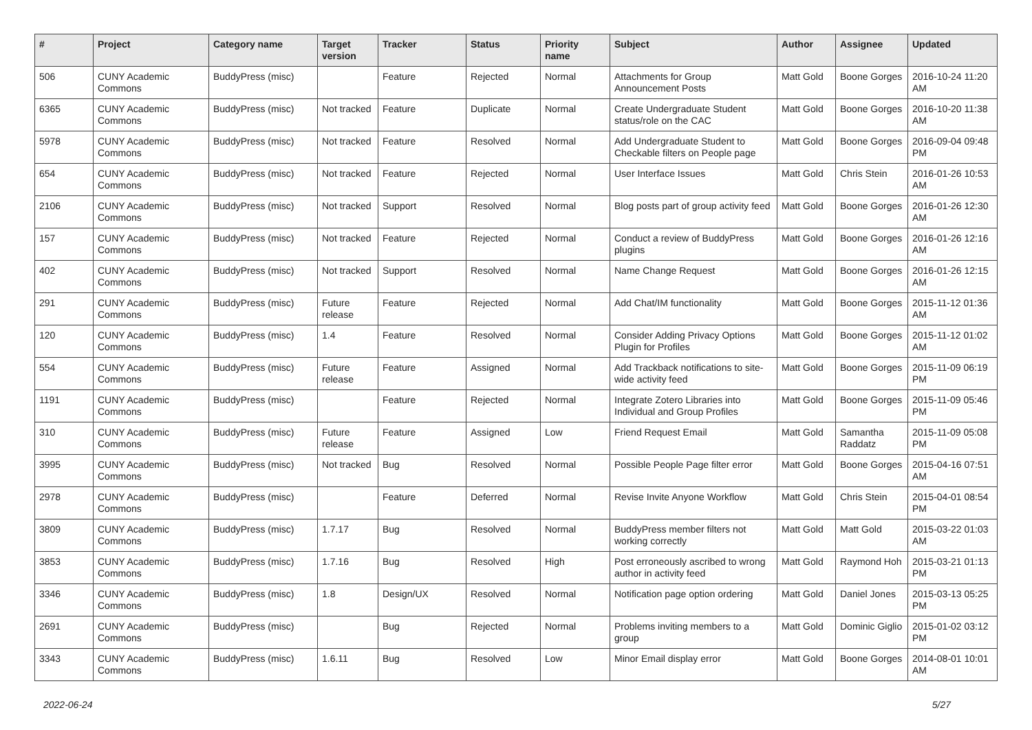| # | Project | Category name | Target version | Tracker | Status | Priority name | Subject | Author | Assignee | Updated |
| --- | --- | --- | --- | --- | --- | --- | --- | --- | --- | --- |
| 506 | CUNY Academic Commons | BuddyPress (misc) | | Feature | Rejected | Normal | Attachments for Group Announcement Posts | Matt Gold | Boone Gorges | 2016-10-24 11:20 AM |
| 6365 | CUNY Academic Commons | BuddyPress (misc) | Not tracked | Feature | Duplicate | Normal | Create Undergraduate Student status/role on the CAC | Matt Gold | Boone Gorges | 2016-10-20 11:38 AM |
| 5978 | CUNY Academic Commons | BuddyPress (misc) | Not tracked | Feature | Resolved | Normal | Add Undergraduate Student to Checkable filters on People page | Matt Gold | Boone Gorges | 2016-09-04 09:48 PM |
| 654 | CUNY Academic Commons | BuddyPress (misc) | Not tracked | Feature | Rejected | Normal | User Interface Issues | Matt Gold | Chris Stein | 2016-01-26 10:53 AM |
| 2106 | CUNY Academic Commons | BuddyPress (misc) | Not tracked | Support | Resolved | Normal | Blog posts part of group activity feed | Matt Gold | Boone Gorges | 2016-01-26 12:30 AM |
| 157 | CUNY Academic Commons | BuddyPress (misc) | Not tracked | Feature | Rejected | Normal | Conduct a review of BuddyPress plugins | Matt Gold | Boone Gorges | 2016-01-26 12:16 AM |
| 402 | CUNY Academic Commons | BuddyPress (misc) | Not tracked | Support | Resolved | Normal | Name Change Request | Matt Gold | Boone Gorges | 2016-01-26 12:15 AM |
| 291 | CUNY Academic Commons | BuddyPress (misc) | Future release | Feature | Rejected | Normal | Add Chat/IM functionality | Matt Gold | Boone Gorges | 2015-11-12 01:36 AM |
| 120 | CUNY Academic Commons | BuddyPress (misc) | 1.4 | Feature | Resolved | Normal | Consider Adding Privacy Options Plugin for Profiles | Matt Gold | Boone Gorges | 2015-11-12 01:02 AM |
| 554 | CUNY Academic Commons | BuddyPress (misc) | Future release | Feature | Assigned | Normal | Add Trackback notifications to site-wide activity feed | Matt Gold | Boone Gorges | 2015-11-09 06:19 PM |
| 1191 | CUNY Academic Commons | BuddyPress (misc) | | Feature | Rejected | Normal | Integrate Zotero Libraries into Individual and Group Profiles | Matt Gold | Boone Gorges | 2015-11-09 05:46 PM |
| 310 | CUNY Academic Commons | BuddyPress (misc) | Future release | Feature | Assigned | Low | Friend Request Email | Matt Gold | Samantha Raddatz | 2015-11-09 05:08 PM |
| 3995 | CUNY Academic Commons | BuddyPress (misc) | Not tracked | Bug | Resolved | Normal | Possible People Page filter error | Matt Gold | Boone Gorges | 2015-04-16 07:51 AM |
| 2978 | CUNY Academic Commons | BuddyPress (misc) | | Feature | Deferred | Normal | Revise Invite Anyone Workflow | Matt Gold | Chris Stein | 2015-04-01 08:54 PM |
| 3809 | CUNY Academic Commons | BuddyPress (misc) | 1.7.17 | Bug | Resolved | Normal | BuddyPress member filters not working correctly | Matt Gold | Matt Gold | 2015-03-22 01:03 AM |
| 3853 | CUNY Academic Commons | BuddyPress (misc) | 1.7.16 | Bug | Resolved | High | Post erroneously ascribed to wrong author in activity feed | Matt Gold | Raymond Hoh | 2015-03-21 01:13 PM |
| 3346 | CUNY Academic Commons | BuddyPress (misc) | 1.8 | Design/UX | Resolved | Normal | Notification page option ordering | Matt Gold | Daniel Jones | 2015-03-13 05:25 PM |
| 2691 | CUNY Academic Commons | BuddyPress (misc) | | Bug | Rejected | Normal | Problems inviting members to a group | Matt Gold | Dominic Giglio | 2015-01-02 03:12 PM |
| 3343 | CUNY Academic Commons | BuddyPress (misc) | 1.6.11 | Bug | Resolved | Low | Minor Email display error | Matt Gold | Boone Gorges | 2014-08-01 10:01 AM |
2022-06-24 5/27